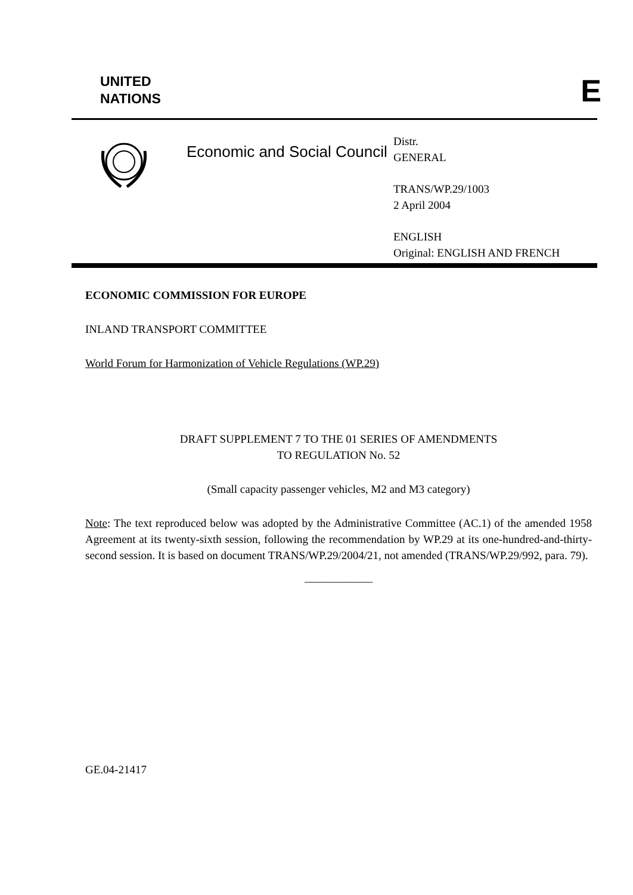UNITED
NATIONS
E
Economic and Social Council
Distr.
GENERAL
TRANS/WP.29/1003
2 April 2004
ENGLISH
Original: ENGLISH AND FRENCH
ECONOMIC COMMISSION FOR EUROPE
INLAND TRANSPORT COMMITTEE
World Forum for Harmonization of Vehicle Regulations (WP.29)
DRAFT SUPPLEMENT 7 TO THE 01 SERIES OF AMENDMENTS
TO REGULATION No. 52
(Small capacity passenger vehicles, M2 and M3 category)
Note: The text reproduced below was adopted by the Administrative Committee (AC.1) of the amended 1958 Agreement at its twenty-sixth session, following the recommendation by WP.29 at its one-hundred-and-thirty-second session. It is based on document TRANS/WP.29/2004/21, not amended (TRANS/WP.29/992, para. 79).
____________
GE.04-21417